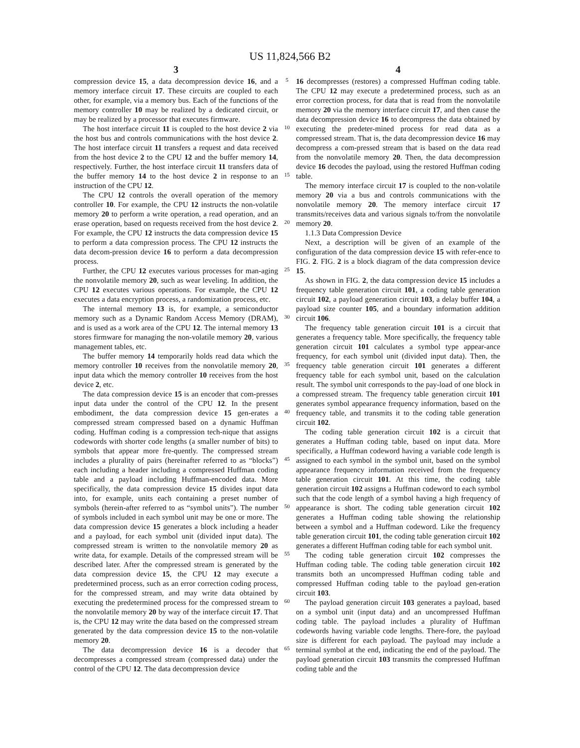US 11,824,566 B2
3
compression device 15, a data decompression device 16, and a memory interface circuit 17. These circuits are coupled to each other, for example, via a memory bus. Each of the functions of the memory controller 10 may be realized by a dedicated circuit, or may be realized by a processor that executes firmware.
The host interface circuit 11 is coupled to the host device 2 via the host bus and controls communications with the host device 2. The host interface circuit 11 transfers a request and data received from the host device 2 to the CPU 12 and the buffer memory 14, respectively. Further, the host interface circuit 11 transfers data of the buffer memory 14 to the host device 2 in response to an instruction of the CPU 12.
The CPU 12 controls the overall operation of the memory controller 10. For example, the CPU 12 instructs the non-volatile memory 20 to perform a write operation, a read operation, and an erase operation, based on requests received from the host device 2. For example, the CPU 12 instructs the data compression device 15 to perform a data compression process. The CPU 12 instructs the data decom-pression device 16 to perform a data decompression process.
Further, the CPU 12 executes various processes for man-aging the nonvolatile memory 20, such as wear leveling. In addition, the CPU 12 executes various operations. For example, the CPU 12 executes a data encryption process, a randomization process, etc.
The internal memory 13 is, for example, a semiconductor memory such as a Dynamic Random Access Memory (DRAM), and is used as a work area of the CPU 12. The internal memory 13 stores firmware for managing the non-volatile memory 20, various management tables, etc.
The buffer memory 14 temporarily holds read data which the memory controller 10 receives from the nonvolatile memory 20, input data which the memory controller 10 receives from the host device 2, etc.
The data compression device 15 is an encoder that com-presses input data under the control of the CPU 12. In the present embodiment, the data compression device 15 gen-erates a compressed stream compressed based on a dynamic Huffman coding. Huffman coding is a compression tech-nique that assigns codewords with shorter code lengths (a smaller number of bits) to symbols that appear more fre-quently. The compressed stream includes a plurality of pairs (hereinafter referred to as “blocks”) each including a header including a compressed Huffman coding table and a payload including Huffman-encoded data. More specifically, the data compression device 15 divides input data into, for example, units each containing a preset number of symbols (herein-after referred to as “symbol units”). The number of symbols included in each symbol unit may be one or more. The data compression device 15 generates a block including a header and a payload, for each symbol unit (divided input data). The compressed stream is written to the nonvolatile memory 20 as write data, for example. Details of the compressed stream will be described later. After the compressed stream is generated by the data compression device 15, the CPU 12 may execute a predetermined process, such as an error correction coding process, for the compressed stream, and may write data obtained by executing the predetermined process for the compressed stream to the nonvolatile memory 20 by way of the interface circuit 17. That is, the CPU 12 may write the data based on the compressed stream generated by the data compression device 15 to the non-volatile memory 20.
The data decompression device 16 is a decoder that decompresses a compressed stream (compressed data) under the control of the CPU 12. The data decompression device
5
10
15
20
25
30
35
40
45
50
55
60
65
4
16 decompresses (restores) a compressed Huffman coding table. The CPU 12 may execute a predetermined process, such as an error correction process, for data that is read from the nonvolatile memory 20 via the memory interface circuit 17, and then cause the data decompression device 16 to decompress the data obtained by executing the predeter-mined process for read data as a compressed stream. That is, the data decompression device 16 may decompress a com-pressed stream that is based on the data read from the nonvolatile memory 20. Then, the data decompression device 16 decodes the payload, using the restored Huffman coding table.
The memory interface circuit 17 is coupled to the non-volatile memory 20 via a bus and controls communications with the nonvolatile memory 20. The memory interface circuit 17 transmits/receives data and various signals to/from the nonvolatile memory 20.
1.1.3 Data Compression Device
Next, a description will be given of an example of the configuration of the data compression device 15 with refer-ence to FIG. 2. FIG. 2 is a block diagram of the data compression device 15.
As shown in FIG. 2, the data compression device 15 includes a frequency table generation circuit 101, a coding table generation circuit 102, a payload generation circuit 103, a delay buffer 104, a payload size counter 105, and a boundary information addition circuit 106.
The frequency table generation circuit 101 is a circuit that generates a frequency table. More specifically, the frequency table generation circuit 101 calculates a symbol type appear-ance frequency, for each symbol unit (divided input data). Then, the frequency table generation circuit 101 generates a different frequency table for each symbol unit, based on the calculation result. The symbol unit corresponds to the pay-load of one block in a compressed stream. The frequency table generation circuit 101 generates symbol appearance frequency information, based on the frequency table, and transmits it to the coding table generation circuit 102.
The coding table generation circuit 102 is a circuit that generates a Huffman coding table, based on input data. More specifically, a Huffman codeword having a variable code length is assigned to each symbol in the symbol unit, based on the symbol appearance frequency information received from the frequency table generation circuit 101. At this time, the coding table generation circuit 102 assigns a Huffman codeword to each symbol such that the code length of a symbol having a high frequency of appearance is short. The coding table generation circuit 102 generates a Huffman coding table showing the relationship between a symbol and a Huffman codeword. Like the frequency table generation circuit 101, the coding table generation circuit 102 generates a different Huffman coding table for each symbol unit.
The coding table generation circuit 102 compresses the Huffman coding table. The coding table generation circuit 102 transmits both an uncompressed Huffman coding table and compressed Huffman coding table to the payload gen-eration circuit 103.
The payload generation circuit 103 generates a payload, based on a symbol unit (input data) and an uncompressed Huffman coding table. The payload includes a plurality of Huffman codewords having variable code lengths. There-fore, the payload size is different for each payload. The payload may include a terminal symbol at the end, indicating the end of the payload. The payload generation circuit 103 transmits the compressed Huffman coding table and the